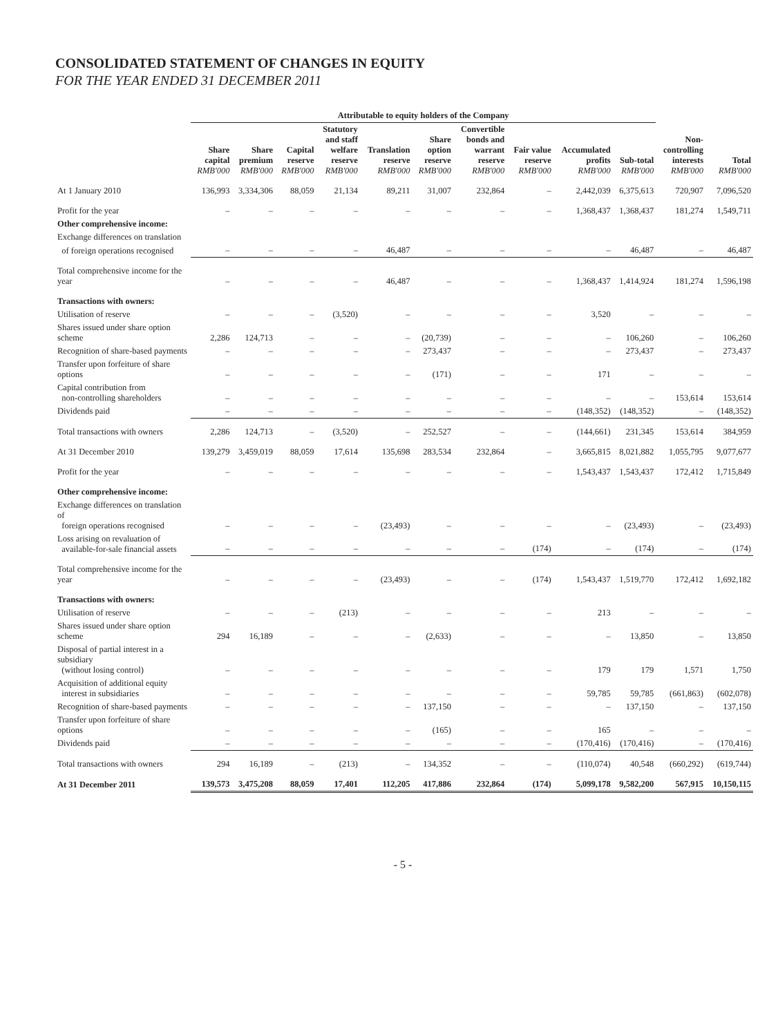CONSOLIDATED STATEMENT OF CHANGES IN EQUITY
FOR THE YEAR ENDED 31 DECEMBER 2011
| | Attributable to equity holders of the Company | | | | | | | | | | | |
| --- | --- | --- | --- | --- | --- | --- | --- | --- | --- | --- | --- | --- |
| | Share capital RMB'000 | Share premium RMB'000 | Capital reserve RMB'000 | Statutory and staff welfare reserve RMB'000 | Translation reserve RMB'000 | Share option reserve RMB'000 | Convertible bonds and warrant reserve RMB'000 | Fair value reserve RMB'000 | Accumulated profits RMB'000 | Sub-total RMB'000 | Non- controlling interests RMB'000 | Total RMB'000 |
| At 1 January 2010 | 136,993 | 3,334,306 | 88,059 | 21,134 | 89,211 | 31,007 | 232,864 | – | 2,442,039 | 6,375,613 | 720,907 | 7,096,520 |
| Profit for the year | – | – | – | – | – | – | – | – | 1,368,437 | 1,368,437 | 181,274 | 1,549,711 |
| Other comprehensive income: | | | | | | | | | | | | |
| Exchange differences on translation | | | | | | | | | | | | |
| of foreign operations recognised | – | – | – | – | 46,487 | – | – | – | – | 46,487 | – | 46,487 |
| Total comprehensive income for the year | – | – | – | – | 46,487 | – | – | – | 1,368,437 | 1,414,924 | 181,274 | 1,596,198 |
| Transactions with owners: | | | | | | | | | | | | |
| Utilisation of reserve | – | – | – | (3,520) | – | – | – | – | 3,520 | – | – | – |
| Shares issued under share option scheme | 2,286 | 124,713 | – | – | – | (20,739) | – | – | – | 106,260 | – | 106,260 |
| Recognition of share-based payments | – | – | – | – | – | 273,437 | – | – | – | 273,437 | – | 273,437 |
| Transfer upon forfeiture of share options | – | – | – | – | – | (171) | – | – | 171 | – | – | – |
| Capital contribution from non-controlling shareholders | – | – | – | – | – | – | – | – | – | – | 153,614 | 153,614 |
| Dividends paid | – | – | – | – | – | – | – | – | (148,352) | (148,352) | – | (148,352) |
| Total transactions with owners | 2,286 | 124,713 | – | (3,520) | – | 252,527 | – | – | (144,661) | 231,345 | 153,614 | 384,959 |
| At 31 December 2010 | 139,279 | 3,459,019 | 88,059 | 17,614 | 135,698 | 283,534 | 232,864 | – | 3,665,815 | 8,021,882 | 1,055,795 | 9,077,677 |
| Profit for the year | – | – | – | – | – | – | – | – | 1,543,437 | 1,543,437 | 172,412 | 1,715,849 |
| Other comprehensive income: | | | | | | | | | | | | |
| Exchange differences on translation of foreign operations recognised | – | – | – | – | (23,493) | – | – | – | – | (23,493) | – | (23,493) |
| Loss arising on revaluation of available-for-sale financial assets | – | – | – | – | – | – | – | (174) | – | (174) | – | (174) |
| Total comprehensive income for the year | – | – | – | – | (23,493) | – | – | (174) | 1,543,437 | 1,519,770 | 172,412 | 1,692,182 |
| Transactions with owners: | | | | | | | | | | | | |
| Utilisation of reserve | – | – | – | (213) | – | – | – | – | 213 | – | – | – |
| Shares issued under share option scheme | 294 | 16,189 | – | – | – | (2,633) | – | – | – | 13,850 | – | 13,850 |
| Disposal of partial interest in a subsidiary (without losing control) | – | – | – | – | – | – | – | – | 179 | 179 | 1,571 | 1,750 |
| Acquisition of additional equity interest in subsidiaries | – | – | – | – | – | – | – | – | 59,785 | 59,785 | (661,863) | (602,078) |
| Recognition of share-based payments | – | – | – | – | – | 137,150 | – | – | – | 137,150 | – | 137,150 |
| Transfer upon forfeiture of share options | – | – | – | – | – | (165) | – | – | 165 | – | – | – |
| Dividends paid | – | – | – | – | – | – | – | – | (170,416) | (170,416) | – | (170,416) |
| Total transactions with owners | 294 | 16,189 | – | (213) | – | 134,352 | – | – | (110,074) | 40,548 | (660,292) | (619,744) |
| At 31 December 2011 | 139,573 | 3,475,208 | 88,059 | 17,401 | 112,205 | 417,886 | 232,864 | (174) | 5,099,178 | 9,582,200 | 567,915 | 10,150,115 |
- 5 -